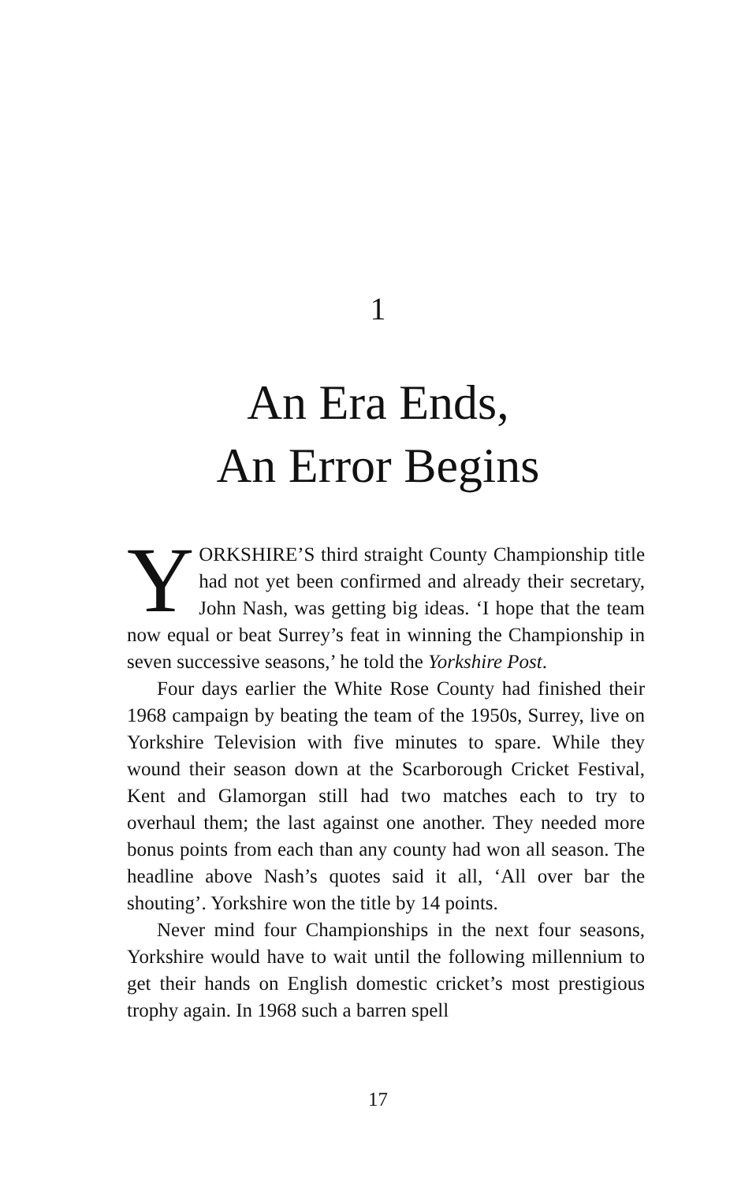1
An Era Ends,
An Error Begins
YORKSHIRE’S third straight County Championship title had not yet been confirmed and already their secretary, John Nash, was getting big ideas. ‘I hope that the team now equal or beat Surrey’s feat in winning the Championship in seven successive seasons,’ he told the Yorkshire Post.
Four days earlier the White Rose County had finished their 1968 campaign by beating the team of the 1950s, Surrey, live on Yorkshire Television with five minutes to spare. While they wound their season down at the Scarborough Cricket Festival, Kent and Glamorgan still had two matches each to try to overhaul them; the last against one another. They needed more bonus points from each than any county had won all season. The headline above Nash’s quotes said it all, ‘All over bar the shouting’. Yorkshire won the title by 14 points.
Never mind four Championships in the next four seasons, Yorkshire would have to wait until the following millennium to get their hands on English domestic cricket’s most prestigious trophy again. In 1968 such a barren spell
17